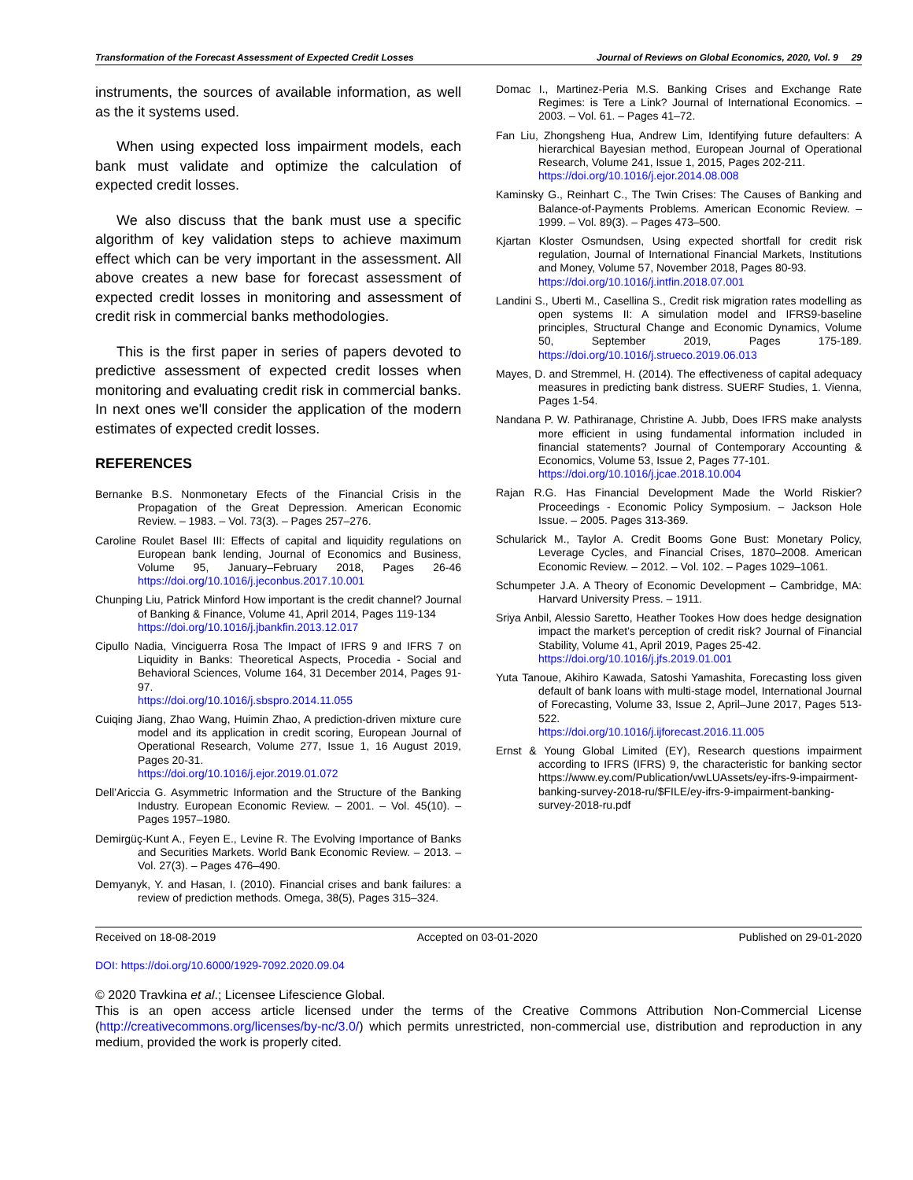Transformation of the Forecast Assessment of Expected Credit Losses Journal of Reviews on Global Economics, 2020, Vol. 9 29
instruments, the sources of available information, as well as the it systems used.
When using expected loss impairment models, each bank must validate and optimize the calculation of expected credit losses.
We also discuss that the bank must use a specific algorithm of key validation steps to achieve maximum effect which can be very important in the assessment. All above creates a new base for forecast assessment of expected credit losses in monitoring and assessment of credit risk in commercial banks methodologies.
This is the first paper in series of papers devoted to predictive assessment of expected credit losses when monitoring and evaluating credit risk in commercial banks. In next ones we'll consider the application of the modern estimates of expected credit losses.
REFERENCES
Bernanke B.S. Nonmonetary Efects of the Financial Crisis in the Propagation of the Great Depression. American Economic Review. – 1983. – Vol. 73(3). – Pages 257–276.
Caroline Roulet Basel III: Effects of capital and liquidity regulations on European bank lending, Journal of Economics and Business, Volume 95, January–February 2018, Pages 26-46 https://doi.org/10.1016/j.jeconbus.2017.10.001
Chunping Liu, Patrick Minford How important is the credit channel? Journal of Banking & Finance, Volume 41, April 2014, Pages 119-134
https://doi.org/10.1016/j.jbankfin.2013.12.017
Cipullo Nadia, Vinciguerra Rosa The Impact of IFRS 9 and IFRS 7 on Liquidity in Banks: Theoretical Aspects, Procedia - Social and Behavioral Sciences, Volume 164, 31 December 2014, Pages 91-97.
https://doi.org/10.1016/j.sbspro.2014.11.055
Cuiqing Jiang, Zhao Wang, Huimin Zhao, A prediction-driven mixture cure model and its application in credit scoring, European Journal of Operational Research, Volume 277, Issue 1, 16 August 2019, Pages 20-31.
https://doi.org/10.1016/j.ejor.2019.01.072
Dell’Ariccia G. Asymmetric Information and the Structure of the Banking Industry. European Economic Review. – 2001. – Vol. 45(10). – Pages 1957–1980.
Demirgüç-Kunt A., Feyen E., Levine R. The Evolving Importance of Banks and Securities Markets. World Bank Economic Review. – 2013. – Vol. 27(3). – Pages 476–490.
Demyanyk, Y. and Hasan, I. (2010). Financial crises and bank failures: a review of prediction methods. Omega, 38(5), Pages 315–324.
Domac I., Martinez-Peria M.S. Banking Crises and Exchange Rate Regimes: is Tere a Link? Journal of International Economics. – 2003. – Vol. 61. – Pages 41–72.
Fan Liu, Zhongsheng Hua, Andrew Lim, Identifying future defaulters: A hierarchical Bayesian method, European Journal of Operational Research, Volume 241, Issue 1, 2015, Pages 202-211.
https://doi.org/10.1016/j.ejor.2014.08.008
Kaminsky G., Reinhart C., The Twin Crises: The Causes of Banking and Balance-of-Payments Problems. American Economic Review. – 1999. – Vol. 89(3). – Pages 473–500.
Kjartan Kloster Osmundsen, Using expected shortfall for credit risk regulation, Journal of International Financial Markets, Institutions and Money, Volume 57, November 2018, Pages 80-93.
https://doi.org/10.1016/j.intfin.2018.07.001
Landini S., Uberti M., Casellina S., Credit risk migration rates modelling as open systems II: A simulation model and IFRS9-baseline principles, Structural Change and Economic Dynamics, Volume 50, September 2019, Pages 175-189. https://doi.org/10.1016/j.strueco.2019.06.013
Mayes, D. and Stremmel, H. (2014). The effectiveness of capital adequacy measures in predicting bank distress. SUERF Studies, 1. Vienna, Pages 1-54.
Nandana P. W. Pathiranage, Christine A. Jubb, Does IFRS make analysts more efficient in using fundamental information included in financial statements? Journal of Contemporary Accounting & Economics, Volume 53, Issue 2, Pages 77-101.
https://doi.org/10.1016/j.jcae.2018.10.004
Rajan R.G. Has Financial Development Made the World Riskier? Proceedings - Economic Policy Symposium. – Jackson Hole Issue. – 2005. Pages 313-369.
Schularick M., Taylor A. Credit Booms Gone Bust: Monetary Policy, Leverage Cycles, and Financial Crises, 1870–2008. American Economic Review. – 2012. – Vol. 102. – Pages 1029–1061.
Schumpeter J.A. A Theory of Economic Development – Cambridge, MA: Harvard University Press. – 1911.
Sriya Anbil, Alessio Saretto, Heather Tookes How does hedge designation impact the market’s perception of credit risk? Journal of Financial Stability, Volume 41, April 2019, Pages 25-42.
https://doi.org/10.1016/j.jfs.2019.01.001
Yuta Tanoue, Akihiro Kawada, Satoshi Yamashita, Forecasting loss given default of bank loans with multi-stage model, International Journal of Forecasting, Volume 33, Issue 2, April–June 2017, Pages 513-522.
https://doi.org/10.1016/j.ijforecast.2016.11.005
Ernst & Young Global Limited (EY), Research questions impairment according to IFRS (IFRS) 9, the characteristic for banking sector https://www.ey.com/Publication/vwLUAssets/ey-ifrs-9-impairment-banking-survey-2018-ru/$FILE/ey-ifrs-9-impairment-banking-survey-2018-ru.pdf
Received on 18-08-2019 Accepted on 03-01-2020 Published on 29-01-2020
DOI: https://doi.org/10.6000/1929-7092.2020.09.04
© 2020 Travkina et al.; Licensee Lifescience Global.
This is an open access article licensed under the terms of the Creative Commons Attribution Non-Commercial License (http://creativecommons.org/licenses/by-nc/3.0/) which permits unrestricted, non-commercial use, distribution and reproduction in any medium, provided the work is properly cited.